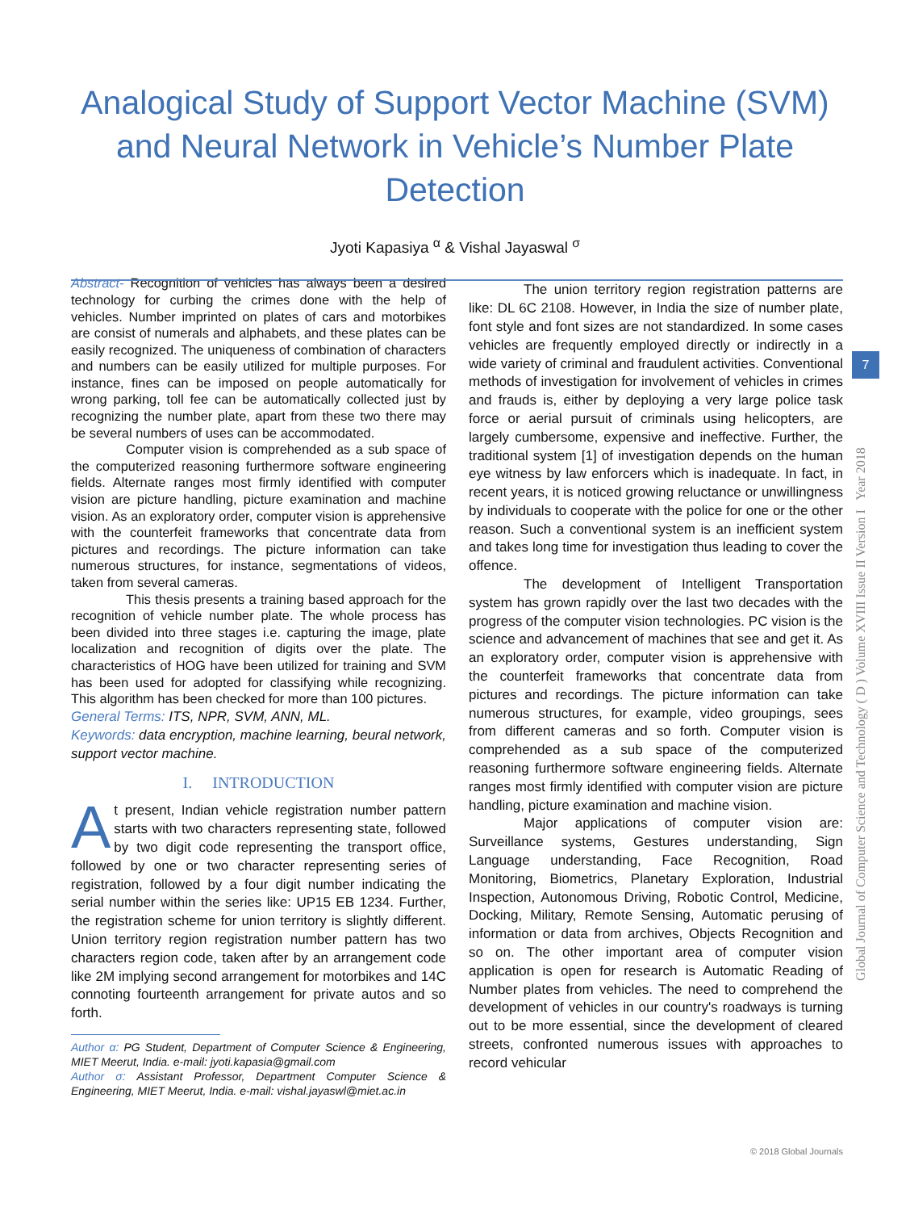Analogical Study of Support Vector Machine (SVM) and Neural Network in Vehicle’s Number Plate Detection
Jyoti Kapasiya <sup>α</sup> & Vishal Jayaswal <sup>σ</sup>
7
Global Journal of Computer Science and Technology ( D ) Volume XVIII Issue II Version I Year 2018
Abstract- Recognition of vehicles has always been a desired technology for curbing the crimes done with the help of vehicles. Number imprinted on plates of cars and motorbikes are consist of numerals and alphabets, and these plates can be easily recognized. The uniqueness of combination of characters and numbers can be easily utilized for multiple purposes. For instance, fines can be imposed on people automatically for wrong parking, toll fee can be automatically collected just by recognizing the number plate, apart from these two there may be several numbers of uses can be accommodated.
Computer vision is comprehended as a sub space of the computerized reasoning furthermore software engineering fields. Alternate ranges most firmly identified with computer vision are picture handling, picture examination and machine vision. As an exploratory order, computer vision is apprehensive with the counterfeit frameworks that concentrate data from pictures and recordings. The picture information can take numerous structures, for instance, segmentations of videos, taken from several cameras.
This thesis presents a training based approach for the recognition of vehicle number plate. The whole process has been divided into three stages i.e. capturing the image, plate localization and recognition of digits over the plate. The characteristics of HOG have been utilized for training and SVM has been used for adopted for classifying while recognizing. This algorithm has been checked for more than 100 pictures.
General Terms: ITS, NPR, SVM, ANN, ML.
Keywords: data encryption, machine learning, beural network, support vector machine.
I. INTRODUCTION
At present, Indian vehicle registration number pattern starts with two characters representing state, followed by two digit code representing the transport office, followed by one or two character representing series of registration, followed by a four digit number indicating the serial number within the series like: UP15 EB 1234. Further, the registration scheme for union territory is slightly different. Union territory region registration number pattern has two characters region code, taken after by an arrangement code like 2M implying second arrangement for motorbikes and 14C connoting fourteenth arrangement for private autos and so forth.
Author α: PG Student, Department of Computer Science & Engineering, MIET Meerut, India. e-mail: jyoti.kapasia@gmail.com
Author σ: Assistant Professor, Department Computer Science & Engineering, MIET Meerut, India. e-mail: vishal.jayaswl@miet.ac.in
The union territory region registration patterns are like: DL 6C 2108. However, in India the size of number plate, font style and font sizes are not standardized. In some cases vehicles are frequently employed directly or indirectly in a wide variety of criminal and fraudulent activities. Conventional methods of investigation for involvement of vehicles in crimes and frauds is, either by deploying a very large police task force or aerial pursuit of criminals using helicopters, are largely cumbersome, expensive and ineffective. Further, the traditional system [1] of investigation depends on the human eye witness by law enforcers which is inadequate. In fact, in recent years, it is noticed growing reluctance or unwillingness by individuals to cooperate with the police for one or the other reason. Such a conventional system is an inefficient system and takes long time for investigation thus leading to cover the offence.
The development of Intelligent Transportation system has grown rapidly over the last two decades with the progress of the computer vision technologies. PC vision is the science and advancement of machines that see and get it. As an exploratory order, computer vision is apprehensive with the counterfeit frameworks that concentrate data from pictures and recordings. The picture information can take numerous structures, for example, video groupings, sees from different cameras and so forth. Computer vision is comprehended as a sub space of the computerized reasoning furthermore software engineering fields. Alternate ranges most firmly identified with computer vision are picture handling, picture examination and machine vision.
Major applications of computer vision are: Surveillance systems, Gestures understanding, Sign Language understanding, Face Recognition, Road Monitoring, Biometrics, Planetary Exploration, Industrial Inspection, Autonomous Driving, Robotic Control, Medicine, Docking, Military, Remote Sensing, Automatic perusing of information or data from archives, Objects Recognition and so on. The other important area of computer vision application is open for research is Automatic Reading of Number plates from vehicles. The need to comprehend the development of vehicles in our country's roadways is turning out to be more essential, since the development of cleared streets, confronted numerous issues with approaches to record vehicular
© 2018 Global Journals